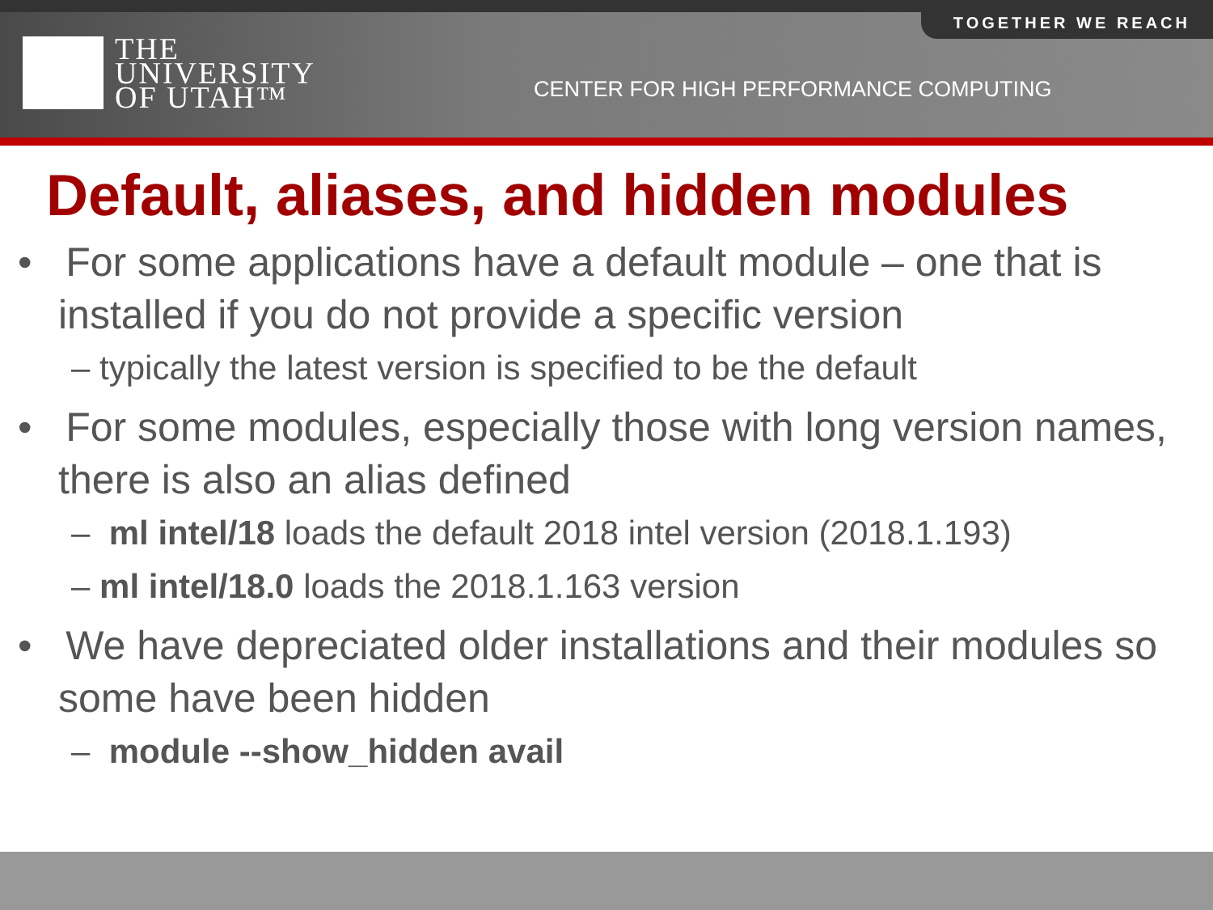TOGETHER WE REACH
THE
UNIVERSITY
OF UTAH™
CENTER FOR HIGH PERFORMANCE COMPUTING
Default, aliases, and hidden modules
• For some applications have a default module – one that is installed if you do not provide a specific version
– typically the latest version is specified to be the default
• For some modules, especially those with long version names, there is also an alias defined
– ml intel/18 loads the default 2018 intel version (2018.1.193)
– ml intel/18.0 loads the 2018.1.163 version
• We have depreciated older installations and their modules so some have been hidden
– module --show_hidden avail